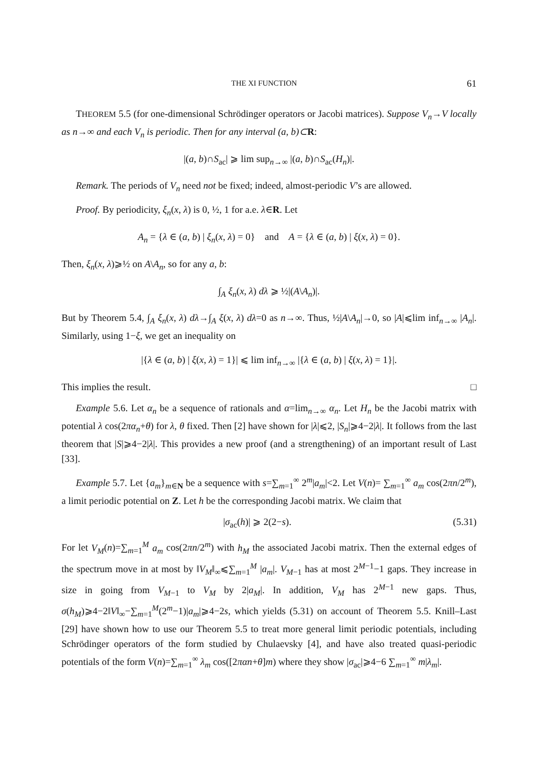THE XI FUNCTION 61
THEOREM 5.5 (for one-dimensional Schrödinger operators or Jacobi matrices). Suppose V<sub>n</sub>→V locally as n→∞ and each V<sub>n</sub> is periodic. Then for any interval (a, b)⊂R:
|(a, b)∩S<sub>ac</sub>| ⩾ lim sup<sub>n→∞</sub> |(a, b)∩S<sub>ac</sub>(H<sub>n</sub>)|.
Remark. The periods of V<sub>n</sub> need not be fixed; indeed, almost-periodic V’s are allowed.
Proof. By periodicity, ξ<sub>n</sub>(x, λ) is 0, ½, 1 for a.e. λ∈R. Let
A<sub>n</sub> = {λ ∈ (a, b) | ξ<sub>n</sub>(x, λ) = 0} and A = {λ ∈ (a, b) | ξ(x, λ) = 0}.
Then, ξ<sub>n</sub>(x, λ)⩾½ on A\A<sub>n</sub>, so for any a, b:
∫<sub>A</sub> ξ<sub>n</sub>(x, λ) dλ ⩾ ½|(A\A<sub>n</sub>)|.
But by Theorem 5.4, ∫<sub>A</sub> ξ<sub>n</sub>(x, λ) dλ→∫<sub>A</sub> ξ(x, λ) dλ=0 as n→∞. Thus, ½|A\A<sub>n</sub>|→0, so |A|⩽lim inf<sub>n→∞</sub> |A<sub>n</sub>|. Similarly, using 1−ξ, we get an inequality on
|{λ ∈ (a, b) | ξ(x, λ) = 1}| ⩽ lim inf<sub>n→∞</sub> |{λ ∈ (a, b) | ξ(x, λ) = 1}|.
This implies the result. □
Example 5.6. Let α<sub>n</sub> be a sequence of rationals and α=lim<sub>n→∞</sub> α<sub>n</sub>. Let H<sub>n</sub> be the Jacobi matrix with potential λ cos(2πα<sub>n</sub>+θ) for λ, θ fixed. Then [2] have shown for |λ|⩽2, |S<sub>n</sub>|⩾4−2|λ|. It follows from the last theorem that |S|⩾4−2|λ|. This provides a new proof (and a strengthening) of an important result of Last [33].
Example 5.7. Let {a<sub>m</sub>}<sub>m∈N</sub> be a sequence with s=∑<sub>m=1</sub><sup>∞</sup> 2<sup>m</sup>|a<sub>m</sub>|<2. Let V(n)= ∑<sub>m=1</sub><sup>∞</sup> a<sub>m</sub> cos(2πn/2<sup>m</sup>), a limit periodic potential on Z. Let h be the corresponding Jacobi matrix. We claim that
|σ<sub>ac</sub>(h)| ⩾ 2(2−s). (5.31)
For let V<sub>M</sub>(n)=∑<sub>m=1</sub><sup>M</sup> a<sub>m</sub> cos(2πn/2<sup>m</sup>) with h<sub>M</sub> the associated Jacobi matrix. Then the external edges of the spectrum move in at most by ‖V<sub>M</sub>‖<sub>∞</sub>⩽∑<sub>m=1</sub><sup>M</sup> |a<sub>m</sub>|. V<sub>M−1</sub> has at most 2<sup>M−1</sup>−1 gaps. They increase in size in going from V<sub>M−1</sub> to V<sub>M</sub> by 2|a<sub>M</sub>|. In addition, V<sub>M</sub> has 2<sup>M−1</sup> new gaps. Thus, σ(h<sub>M</sub>)⩾4−2‖V‖<sub>∞</sub>−∑<sub>m=1</sub><sup>M</sup>(2<sup>m</sup>−1)|a<sub>m</sub>|⩾4−2s, which yields (5.31) on account of Theorem 5.5. Knill–Last [29] have shown how to use our Theorem 5.5 to treat more general limit periodic potentials, including Schrödinger operators of the form studied by Chulaevsky [4], and have also treated quasi-periodic potentials of the form V(n)=∑<sub>m=1</sub><sup>∞</sup> λ<sub>m</sub> cos([2παn+θ]m) where they show |σ<sub>ac</sub>|⩾4−6 ∑<sub>m=1</sub><sup>∞</sup> m|λ<sub>m</sub>|.